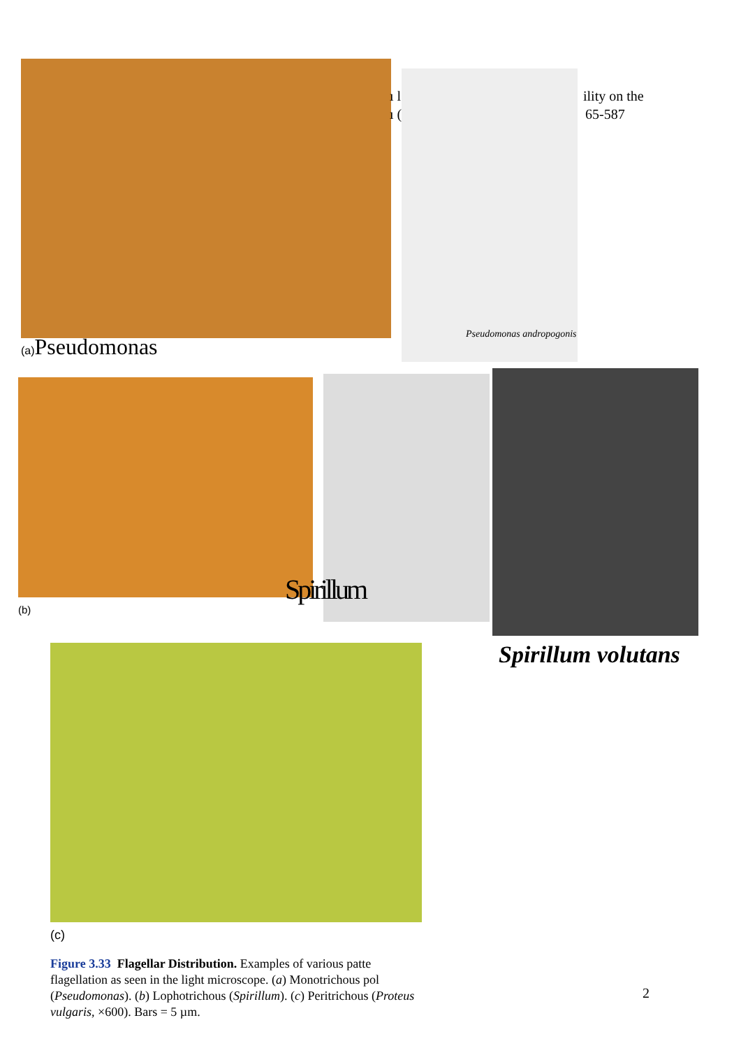(a) Pseudomonas
ı l ility on the
ı ( 65-587
Pseudomonas andropogonis
(b)
Spirillum
Spirillum volutans
(c)
Figure 3.33 Flagellar Distribution. Examples of various patte flagellation as seen in the light microscope. (a) Monotrichous pol (Pseudomonas). (b) Lophotrichous (Spirillum). (c) Peritrichous (Proteus vulgaris, ×600). Bars = 5 µm.
2